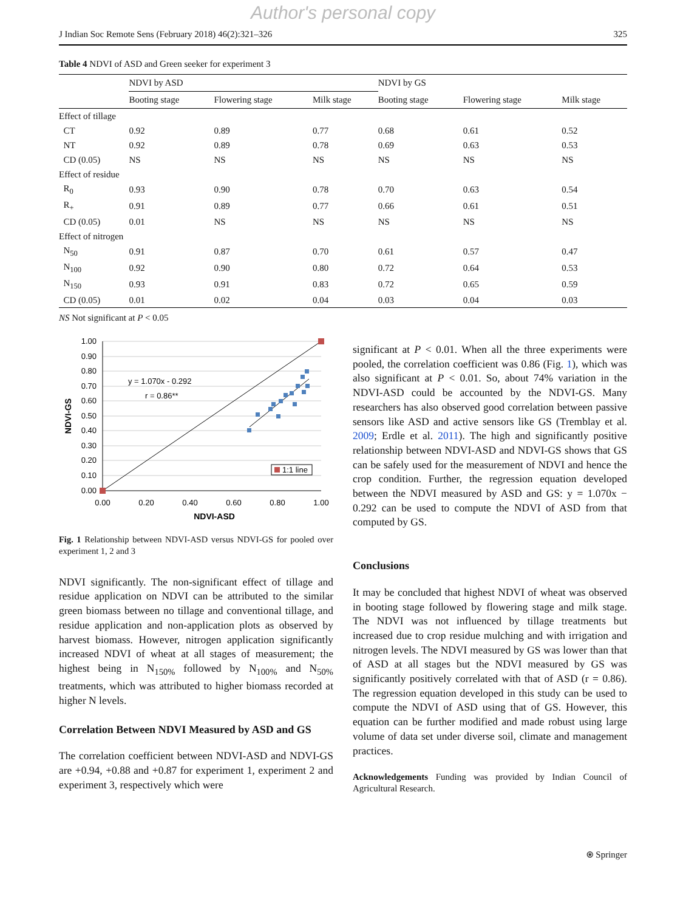Author's personal copy
J Indian Soc Remote Sens (February 2018) 46(2):321–326 325
Table 4 NDVI of ASD and Green seeker for experiment 3
| | NDVI by ASD | | | NDVI by GS | | |
| --- | --- | --- | --- | --- | --- | --- |
| | Booting stage | Flowering stage | Milk stage | Booting stage | Flowering stage | Milk stage |
| Effect of tillage | | | | | | |
| CT | 0.92 | 0.89 | 0.77 | 0.68 | 0.61 | 0.52 |
| NT | 0.92 | 0.89 | 0.78 | 0.69 | 0.63 | 0.53 |
| CD (0.05) | NS | NS | NS | NS | NS | NS |
| Effect of residue | | | | | | |
| R<sub>0</sub> | 0.93 | 0.90 | 0.78 | 0.70 | 0.63 | 0.54 |
| R<sub>+</sub> | 0.91 | 0.89 | 0.77 | 0.66 | 0.61 | 0.51 |
| CD (0.05) | 0.01 | NS | NS | NS | NS | NS |
| Effect of nitrogen | | | | | | |
| N<sub>50</sub> | 0.91 | 0.87 | 0.70 | 0.61 | 0.57 | 0.47 |
| N<sub>100</sub> | 0.92 | 0.90 | 0.80 | 0.72 | 0.64 | 0.53 |
| N<sub>150</sub> | 0.93 | 0.91 | 0.83 | 0.72 | 0.65 | 0.59 |
| CD (0.05) | 0.01 | 0.02 | 0.04 | 0.03 | 0.04 | 0.03 |
NS Not significant at P < 0.05
1.00
0.90
0.80
0.70
0.60
0.50
0.40
0.30
0.20
0.10
0.00
0.00
0.20
0.40
0.60
0.80
1.00
NDVI-ASD
NDVI-GS
y = 1.070x - 0.292
r = 0.86**
1:1 line
Fig. 1 Relationship between NDVI-ASD versus NDVI-GS for pooled over experiment 1, 2 and 3
NDVI significantly. The non-significant effect of tillage and residue application on NDVI can be attributed to the similar green biomass between no tillage and conventional tillage, and residue application and non-application plots as observed by harvest biomass. However, nitrogen application significantly increased NDVI of wheat at all stages of measurement; the highest being in N<sub>150%</sub> followed by N<sub>100%</sub> and N<sub>50%</sub> treatments, which was attributed to higher biomass recorded at higher N levels.
Correlation Between NDVI Measured by ASD and GS
The correlation coefficient between NDVI-ASD and NDVI-GS are +0.94, +0.88 and +0.87 for experiment 1, experiment 2 and experiment 3, respectively which were
significant at P < 0.01. When all the three experiments were pooled, the correlation coefficient was 0.86 (Fig. 1), which was also significant at P < 0.01. So, about 74% variation in the NDVI-ASD could be accounted by the NDVI-GS. Many researchers has also observed good correlation between passive sensors like ASD and active sensors like GS (Tremblay et al. 2009; Erdle et al. 2011). The high and significantly positive relationship between NDVI-ASD and NDVI-GS shows that GS can be safely used for the measurement of NDVI and hence the crop condition. Further, the regression equation developed between the NDVI measured by ASD and GS: y = 1.070x − 0.292 can be used to compute the NDVI of ASD from that computed by GS.
Conclusions
It may be concluded that highest NDVI of wheat was observed in booting stage followed by flowering stage and milk stage. The NDVI was not influenced by tillage treatments but increased due to crop residue mulching and with irrigation and nitrogen levels. The NDVI measured by GS was lower than that of ASD at all stages but the NDVI measured by GS was significantly positively correlated with that of ASD (r = 0.86). The regression equation developed in this study can be used to compute the NDVI of ASD using that of GS. However, this equation can be further modified and made robust using large volume of data set under diverse soil, climate and management practices.
Acknowledgements Funding was provided by Indian Council of Agricultural Research.
⍟ Springer